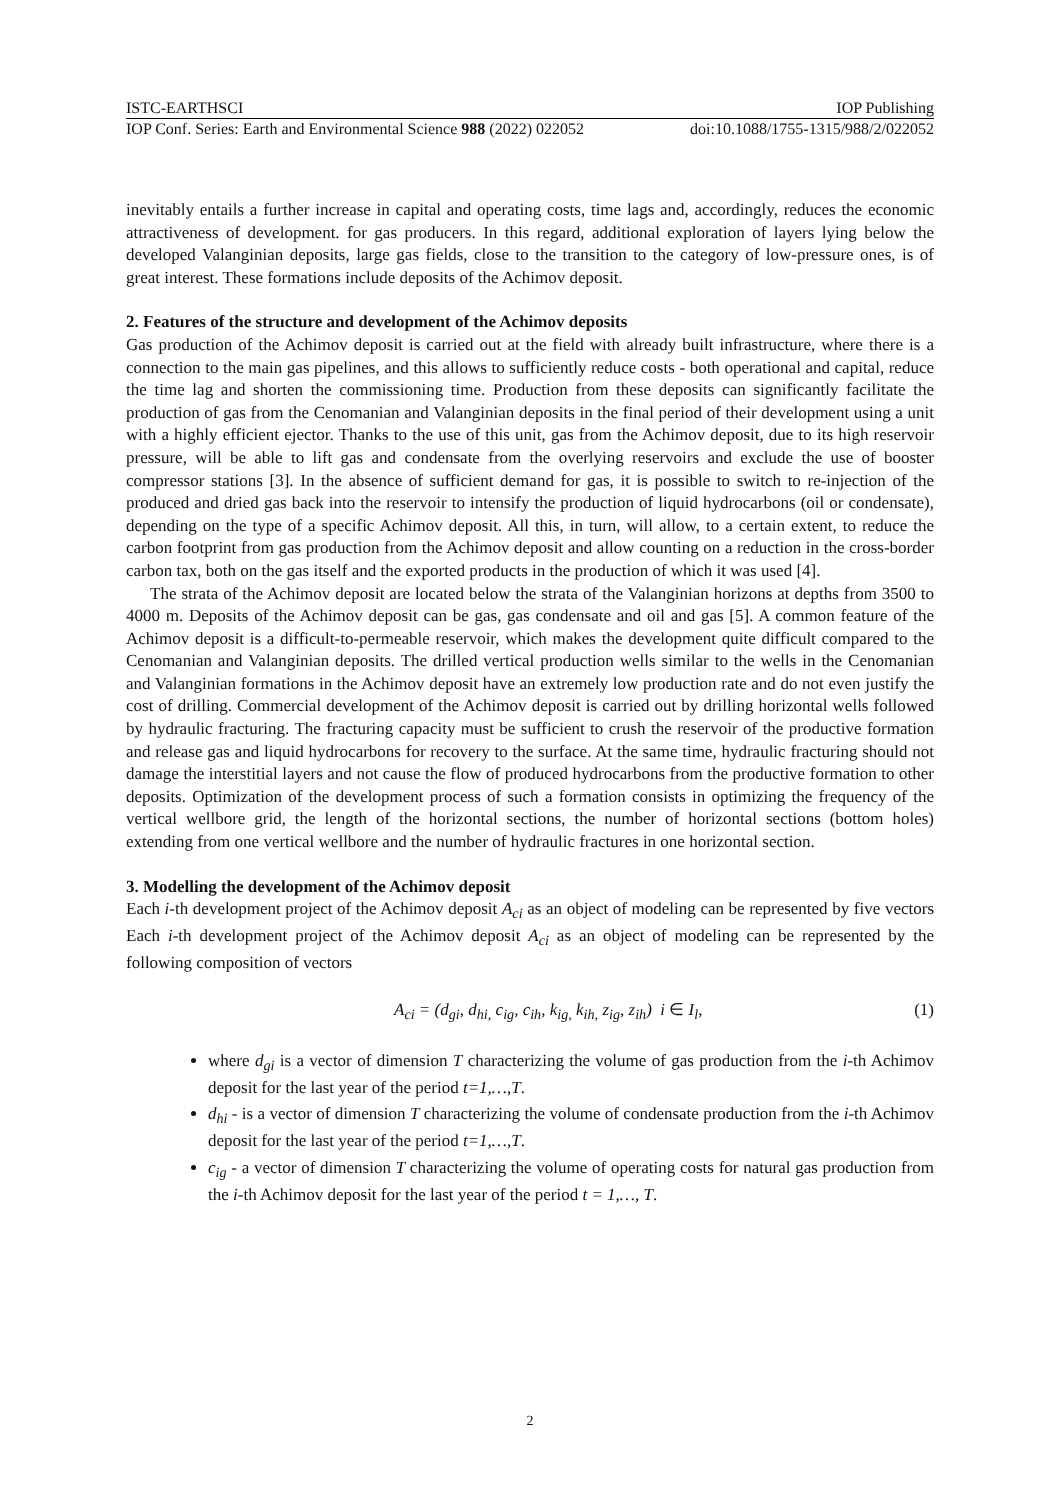ISTC-EARTHSCI IOP Publishing
IOP Conf. Series: Earth and Environmental Science 988 (2022) 022052 doi:10.1088/1755-1315/988/2/022052
inevitably entails a further increase in capital and operating costs, time lags and, accordingly, reduces the economic attractiveness of development. for gas producers. In this regard, additional exploration of layers lying below the developed Valanginian deposits, large gas fields, close to the transition to the category of low-pressure ones, is of great interest. These formations include deposits of the Achimov deposit.
2. Features of the structure and development of the Achimov deposits
Gas production of the Achimov deposit is carried out at the field with already built infrastructure, where there is a connection to the main gas pipelines, and this allows to sufficiently reduce costs - both operational and capital, reduce the time lag and shorten the commissioning time. Production from these deposits can significantly facilitate the production of gas from the Cenomanian and Valanginian deposits in the final period of their development using a unit with a highly efficient ejector. Thanks to the use of this unit, gas from the Achimov deposit, due to its high reservoir pressure, will be able to lift gas and condensate from the overlying reservoirs and exclude the use of booster compressor stations [3]. In the absence of sufficient demand for gas, it is possible to switch to re-injection of the produced and dried gas back into the reservoir to intensify the production of liquid hydrocarbons (oil or condensate), depending on the type of a specific Achimov deposit. All this, in turn, will allow, to a certain extent, to reduce the carbon footprint from gas production from the Achimov deposit and allow counting on a reduction in the cross-border carbon tax, both on the gas itself and the exported products in the production of which it was used [4].
The strata of the Achimov deposit are located below the strata of the Valanginian horizons at depths from 3500 to 4000 m. Deposits of the Achimov deposit can be gas, gas condensate and oil and gas [5]. A common feature of the Achimov deposit is a difficult-to-permeable reservoir, which makes the development quite difficult compared to the Cenomanian and Valanginian deposits. The drilled vertical production wells similar to the wells in the Cenomanian and Valanginian formations in the Achimov deposit have an extremely low production rate and do not even justify the cost of drilling. Commercial development of the Achimov deposit is carried out by drilling horizontal wells followed by hydraulic fracturing. The fracturing capacity must be sufficient to crush the reservoir of the productive formation and release gas and liquid hydrocarbons for recovery to the surface. At the same time, hydraulic fracturing should not damage the interstitial layers and not cause the flow of produced hydrocarbons from the productive formation to other deposits. Optimization of the development process of such a formation consists in optimizing the frequency of the vertical wellbore grid, the length of the horizontal sections, the number of horizontal sections (bottom holes) extending from one vertical wellbore and the number of hydraulic fractures in one horizontal section.
3. Modelling the development of the Achimov deposit
Each i-th development project of the Achimov deposit A<sub>ci</sub> as an object of modeling can be represented by five vectors Each i-th development project of the Achimov deposit A<sub>ci</sub> as an object of modeling can be represented by the following composition of vectors
A<sub>ci</sub> = (d<sub>gi</sub>, d<sub>hi,</sub> c<sub>ig</sub>, c<sub>ih</sub>, k<sub>ig,</sub> k<sub>ih,</sub> z<sub>ig</sub>, z<sub>ih</sub>) i ∈ I<sub>l</sub>, (1)
where d<sub>gi</sub> is a vector of dimension T characterizing the volume of gas production from the i-th Achimov deposit for the last year of the period t=1,…,T.
d<sub>hi</sub> - is a vector of dimension T characterizing the volume of condensate production from the i-th Achimov deposit for the last year of the period t=1,…,T.
c<sub>ig</sub> - a vector of dimension T characterizing the volume of operating costs for natural gas production from the i-th Achimov deposit for the last year of the period t = 1,…, T.
2